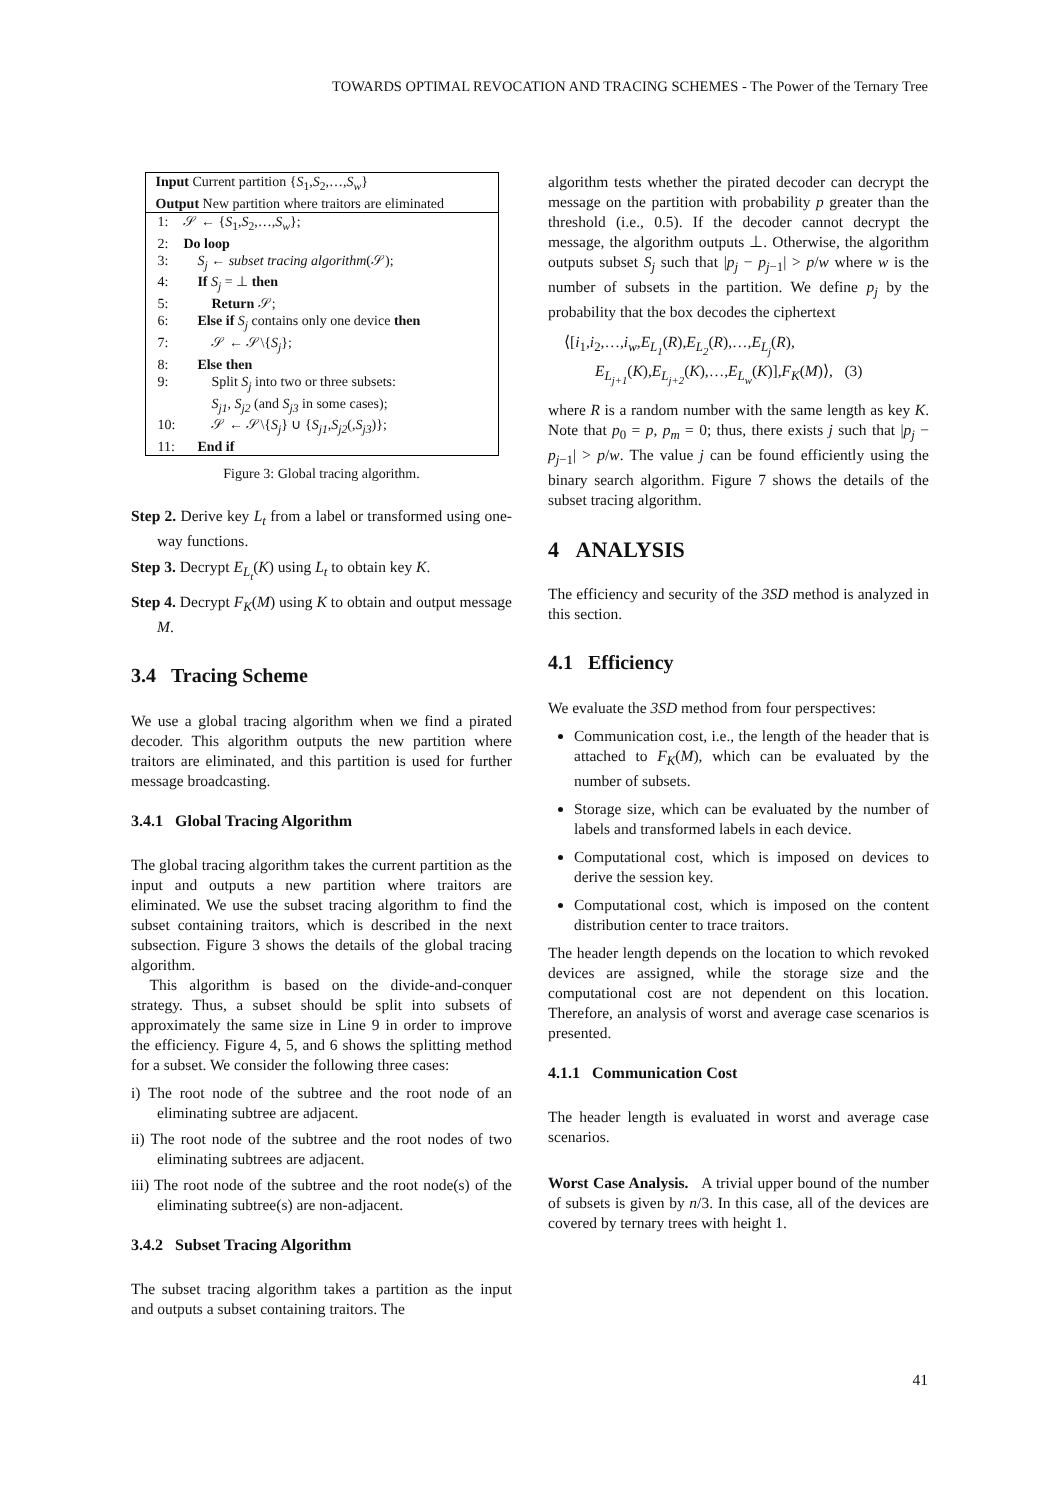TOWARDS OPTIMAL REVOCATION AND TRACING SCHEMES - The Power of the Ternary Tree
Input Current partition {S<sub>1</sub>,S<sub>2</sub>,…,S<sub>w</sub>}
Output New partition where traitors are eliminated
| 1: | 𝒮 ← { S<sub>1</sub>, S<sub>2</sub>,…, S<sub>w</sub> }; |
| 2: | Do loop |
| 3: | S<sub>j</sub> ← subset tracing algorithm (𝒮); |
| 4: | If S<sub>j</sub> = ⊥ then |
| 5: | Return 𝒮; |
| 6: | Else if S<sub>j</sub> contains only one device then |
| 7: | 𝒮 ← 𝒮\{ S<sub>j</sub> }; |
| 8: | Else then |
| 9: | Split S<sub>j</sub> into two or three subsets: S<sub>j1</sub> , S<sub>j2</sub> (and S<sub>j3</sub> in some cases); |
| 10: | 𝒮 ← 𝒮\{ S<sub>j</sub> } ∪ { S<sub>j1</sub> , S<sub>j2</sub> (, S<sub>j3</sub> )}; |
| 11: | End if |
Figure 3: Global tracing algorithm.
Step 2. Derive key L<sub>t</sub> from a label or transformed using one-way functions.
Step 3. Decrypt E<sub>L<sub>t</sub></sub>(K) using L<sub>t</sub> to obtain key K.
Step 4. Decrypt F<sub>K</sub>(M) using K to obtain and output message M.
3.4 Tracing Scheme
We use a global tracing algorithm when we find a pirated decoder. This algorithm outputs the new partition where traitors are eliminated, and this partition is used for further message broadcasting.
3.4.1 Global Tracing Algorithm
The global tracing algorithm takes the current partition as the input and outputs a new partition where traitors are eliminated. We use the subset tracing algorithm to find the subset containing traitors, which is described in the next subsection. Figure 3 shows the details of the global tracing algorithm.
This algorithm is based on the divide-and-conquer strategy. Thus, a subset should be split into subsets of approximately the same size in Line 9 in order to improve the efficiency. Figure 4, 5, and 6 shows the splitting method for a subset. We consider the following three cases:
i) The root node of the subtree and the root node of an eliminating subtree are adjacent.
ii) The root node of the subtree and the root nodes of two eliminating subtrees are adjacent.
iii) The root node of the subtree and the root node(s) of the eliminating subtree(s) are non-adjacent.
3.4.2 Subset Tracing Algorithm
The subset tracing algorithm takes a partition as the input and outputs a subset containing traitors. The
algorithm tests whether the pirated decoder can decrypt the message on the partition with probability p greater than the threshold (i.e., 0.5). If the decoder cannot decrypt the message, the algorithm outputs ⊥. Otherwise, the algorithm outputs subset S<sub>j</sub> such that |p<sub>j</sub> − p<sub>j−1</sub>| > p/w where w is the number of subsets in the partition. We define p<sub>j</sub> by the probability that the box decodes the ciphertext
⟨[i<sub>1</sub>,i<sub>2</sub>,…,i<sub>w</sub>,E<sub>L<sub>1</sub></sub>(R),E<sub>L<sub>2</sub></sub>(R),…,E<sub>L<sub>j</sub></sub>(R),
  E<sub>L<sub>j+1</sub></sub>(K),E<sub>L<sub>j+2</sub></sub>(K),…,E<sub>L<sub>w</sub></sub>(K)],F<sub>K</sub>(M)⟩, (3)
where R is a random number with the same length as key K. Note that p<sub>0</sub> = p, p<sub>m</sub> = 0; thus, there exists j such that |p<sub>j</sub> − p<sub>j−1</sub>| > p/w. The value j can be found efficiently using the binary search algorithm. Figure 7 shows the details of the subset tracing algorithm.
4 ANALYSIS
The efficiency and security of the 3SD method is analyzed in this section.
4.1 Efficiency
We evaluate the 3SD method from four perspectives:
Communication cost, i.e., the length of the header that is attached to F<sub>K</sub>(M), which can be evaluated by the number of subsets.
Storage size, which can be evaluated by the number of labels and transformed labels in each device.
Computational cost, which is imposed on devices to derive the session key.
Computational cost, which is imposed on the content distribution center to trace traitors.
The header length depends on the location to which revoked devices are assigned, while the storage size and the computational cost are not dependent on this location. Therefore, an analysis of worst and average case scenarios is presented.
4.1.1 Communication Cost
The header length is evaluated in worst and average case scenarios.
Worst Case Analysis. A trivial upper bound of the number of subsets is given by n/3. In this case, all of the devices are covered by ternary trees with height 1.
41